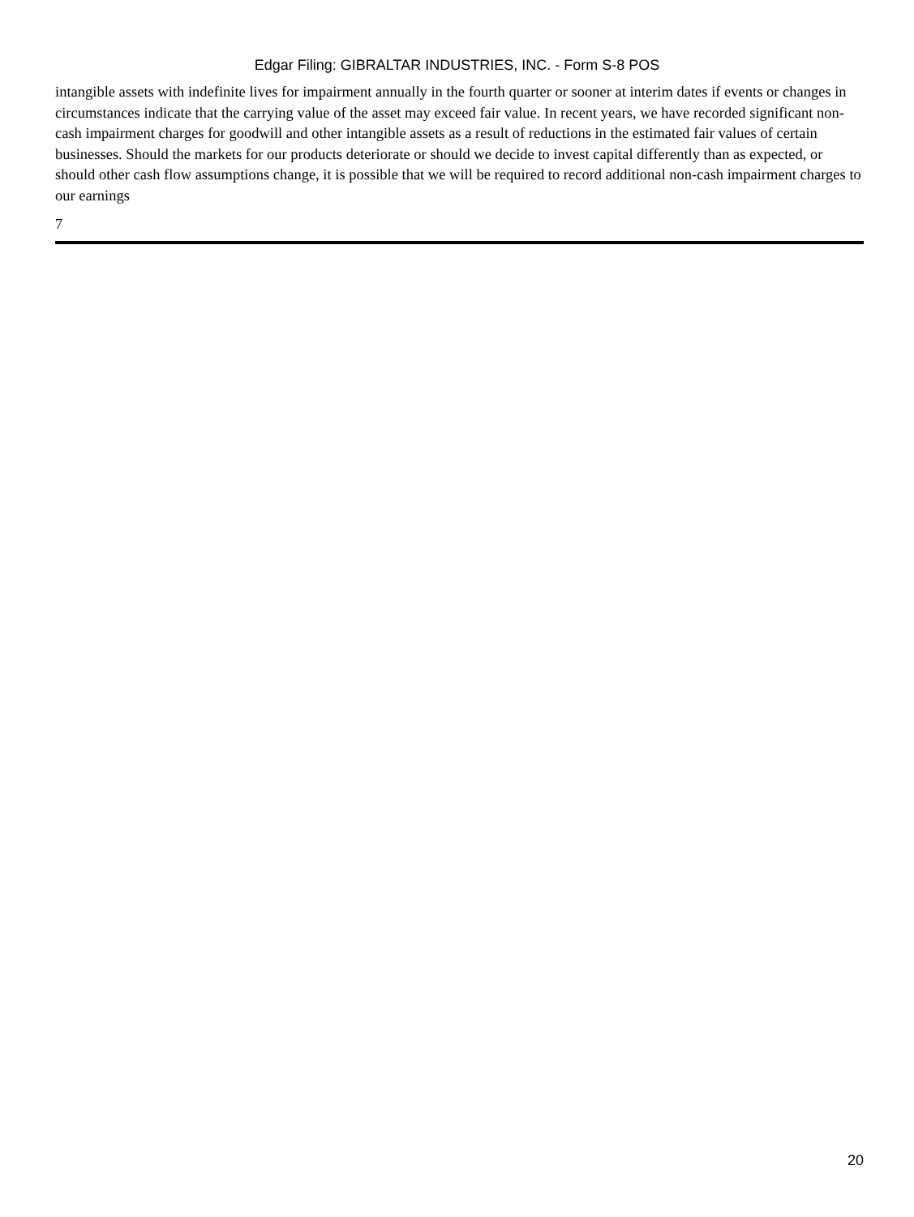Edgar Filing: GIBRALTAR INDUSTRIES, INC. - Form S-8 POS
intangible assets with indefinite lives for impairment annually in the fourth quarter or sooner at interim dates if events or changes in circumstances indicate that the carrying value of the asset may exceed fair value. In recent years, we have recorded significant non-cash impairment charges for goodwill and other intangible assets as a result of reductions in the estimated fair values of certain businesses. Should the markets for our products deteriorate or should we decide to invest capital differently than as expected, or should other cash flow assumptions change, it is possible that we will be required to record additional non-cash impairment charges to our earnings
7
20